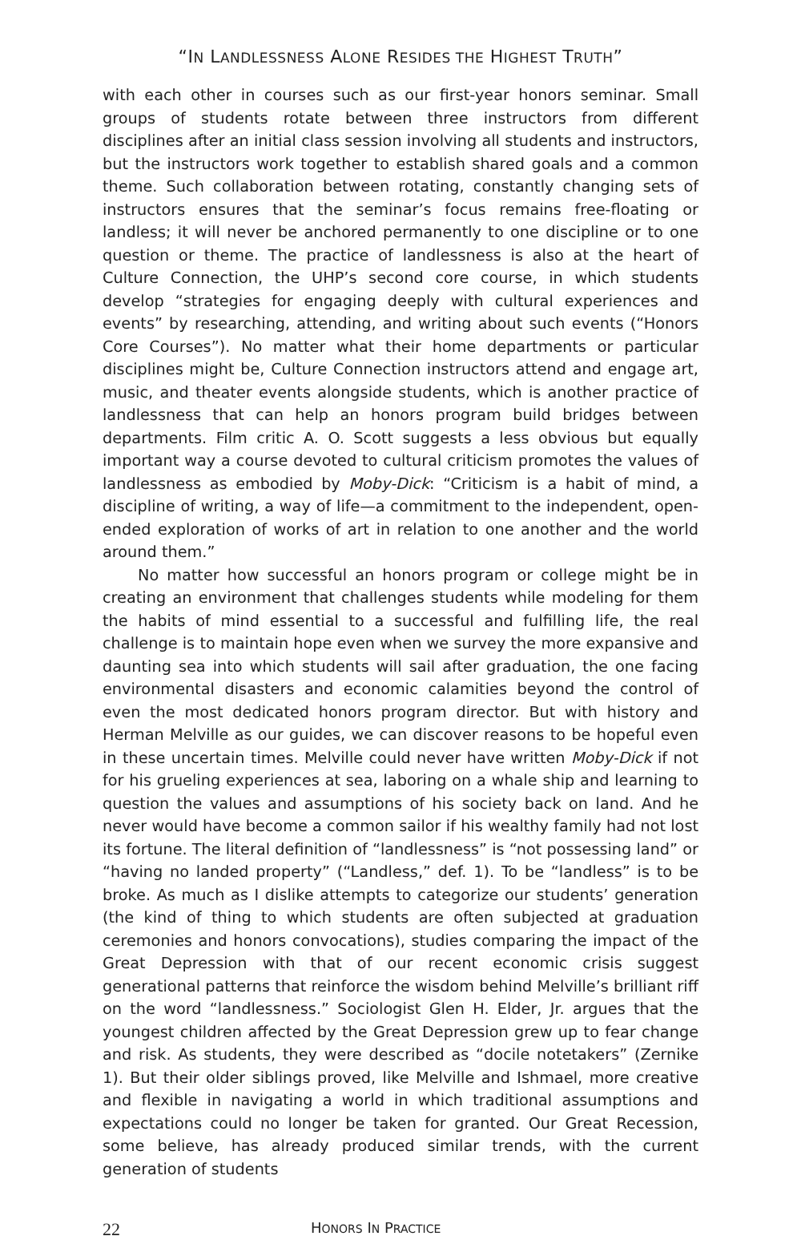“IN LANDLESSNESS ALONE RESIDES THE HIGHEST TRUTH”
with each other in courses such as our first-year honors seminar. Small groups of students rotate between three instructors from different disciplines after an initial class session involving all students and instructors, but the instructors work together to establish shared goals and a common theme. Such collaboration between rotating, constantly changing sets of instructors ensures that the seminar’s focus remains free-floating or landless; it will never be anchored permanently to one discipline or to one question or theme. The practice of landlessness is also at the heart of Culture Connection, the UHP’s second core course, in which students develop “strategies for engaging deeply with cultural experiences and events” by researching, attending, and writing about such events (“Honors Core Courses”). No matter what their home departments or particular disciplines might be, Culture Connection instructors attend and engage art, music, and theater events alongside students, which is another practice of landlessness that can help an honors program build bridges between departments. Film critic A. O. Scott suggests a less obvious but equally important way a course devoted to cultural criticism promotes the values of landlessness as embodied by Moby-Dick: “Criticism is a habit of mind, a discipline of writing, a way of life—a commitment to the independent, open-ended exploration of works of art in relation to one another and the world around them.”
No matter how successful an honors program or college might be in creating an environment that challenges students while modeling for them the habits of mind essential to a successful and fulfilling life, the real challenge is to maintain hope even when we survey the more expansive and daunting sea into which students will sail after graduation, the one facing environmental disasters and economic calamities beyond the control of even the most dedicated honors program director. But with history and Herman Melville as our guides, we can discover reasons to be hopeful even in these uncertain times. Melville could never have written Moby-Dick if not for his grueling experiences at sea, laboring on a whale ship and learning to question the values and assumptions of his society back on land. And he never would have become a common sailor if his wealthy family had not lost its fortune. The literal definition of “landlessness” is “not possessing land” or “having no landed property” (“Landless,” def. 1). To be “landless” is to be broke. As much as I dislike attempts to categorize our students’ generation (the kind of thing to which students are often subjected at graduation ceremonies and honors convocations), studies comparing the impact of the Great Depression with that of our recent economic crisis suggest generational patterns that reinforce the wisdom behind Melville’s brilliant riff on the word “landlessness.” Sociologist Glen H. Elder, Jr. argues that the youngest children affected by the Great Depression grew up to fear change and risk. As students, they were described as “docile notetakers” (Zernike 1). But their older siblings proved, like Melville and Ishmael, more creative and flexible in navigating a world in which traditional assumptions and expectations could no longer be taken for granted. Our Great Recession, some believe, has already produced similar trends, with the current generation of students
22 HONORS IN PRACTICE